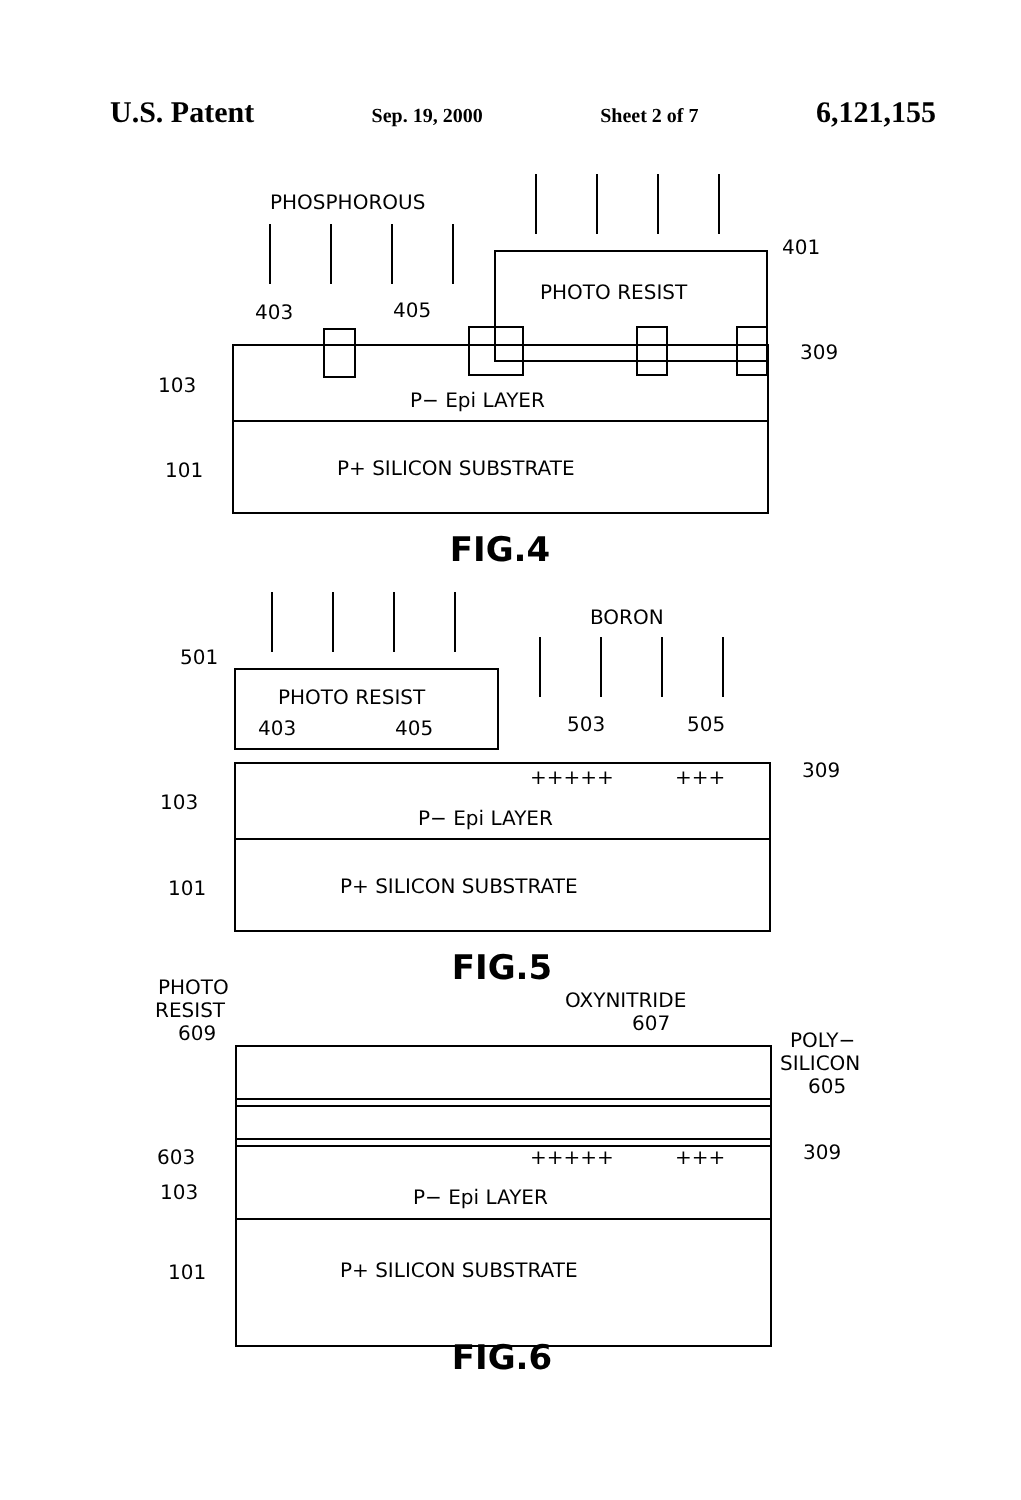U.S. Patent Sep. 19, 2000 Sheet 2 of 7 6,121,155
PHOSPHOROUS
PHOTO RESIST
401
403
405
P− Epi LAYER
309
103
P+ SILICON SUBSTRATE
101
FIG.4
BORON
PHOTO RESIST
501
403
405
503
505
+++++
+++
P− Epi LAYER
309
103
P+ SILICON SUBSTRATE
101
FIG.5
PHOTO
RESIST
609
OXYNITRIDE
607
POLY−
SILICON
605
+++++
+++
P− Epi LAYER
603
103
309
P+ SILICON SUBSTRATE
101
FIG.6